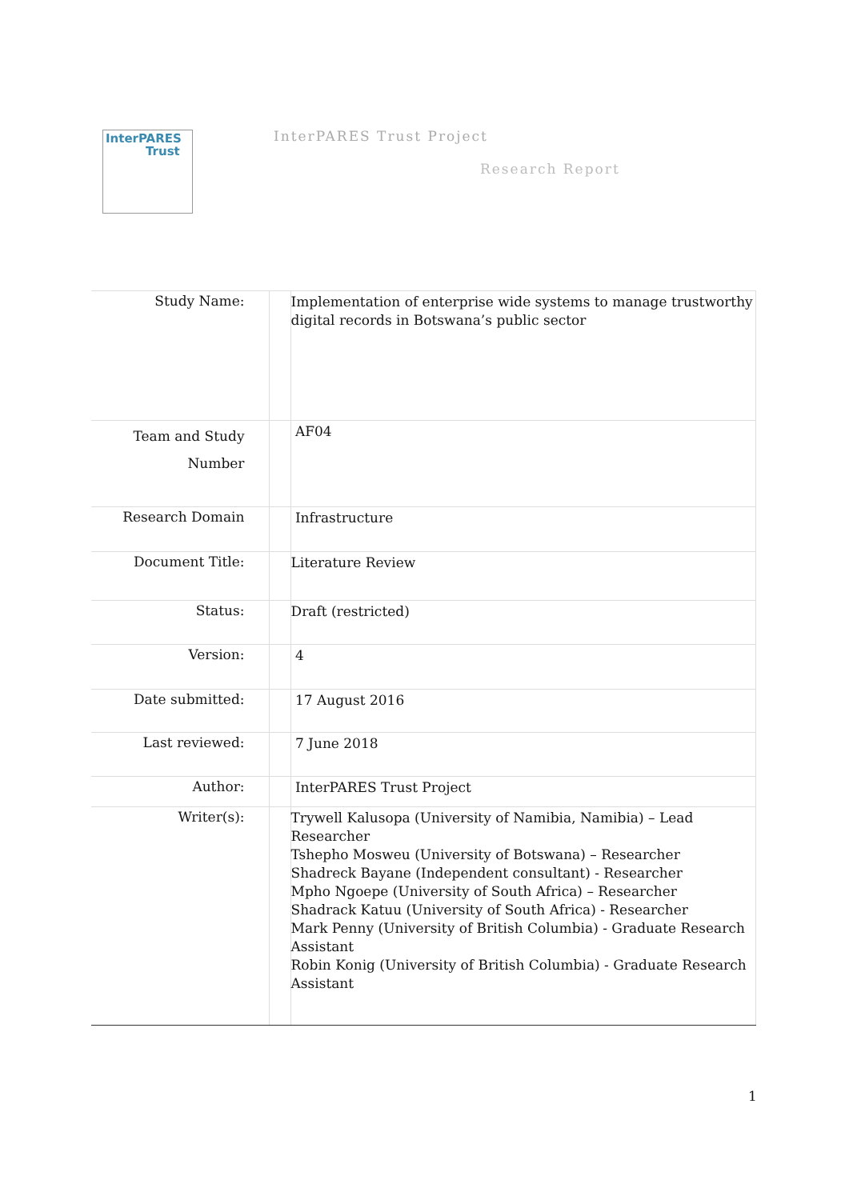InterPARES
Trust
InterPARES Trust Project
Research Report
| Study Name: | | Implementation of enterprise wide systems to manage trustworthy digital records in Botswana’s public sector |
| Team and Study Number | | AF04 |
| Research Domain | | Infrastructure |
| Document Title: | | Literature Review |
| Status: | | Draft (restricted) |
| Version: | | 4 |
| Date submitted: | | 17 August 2016 |
| Last reviewed: | | 7 June 2018 |
| Author: | | InterPARES Trust Project |
| Writer(s): | | Trywell Kalusopa (University of Namibia, Namibia) – Lead Researcher Tshepho Mosweu (University of Botswana) – Researcher Shadreck Bayane (Independent consultant) - Researcher Mpho Ngoepe (University of South Africa) – Researcher Shadrack Katuu (University of South Africa) - Researcher Mark Penny (University of British Columbia) - Graduate Research Assistant Robin Konig (University of British Columbia) - Graduate Research Assistant |
1